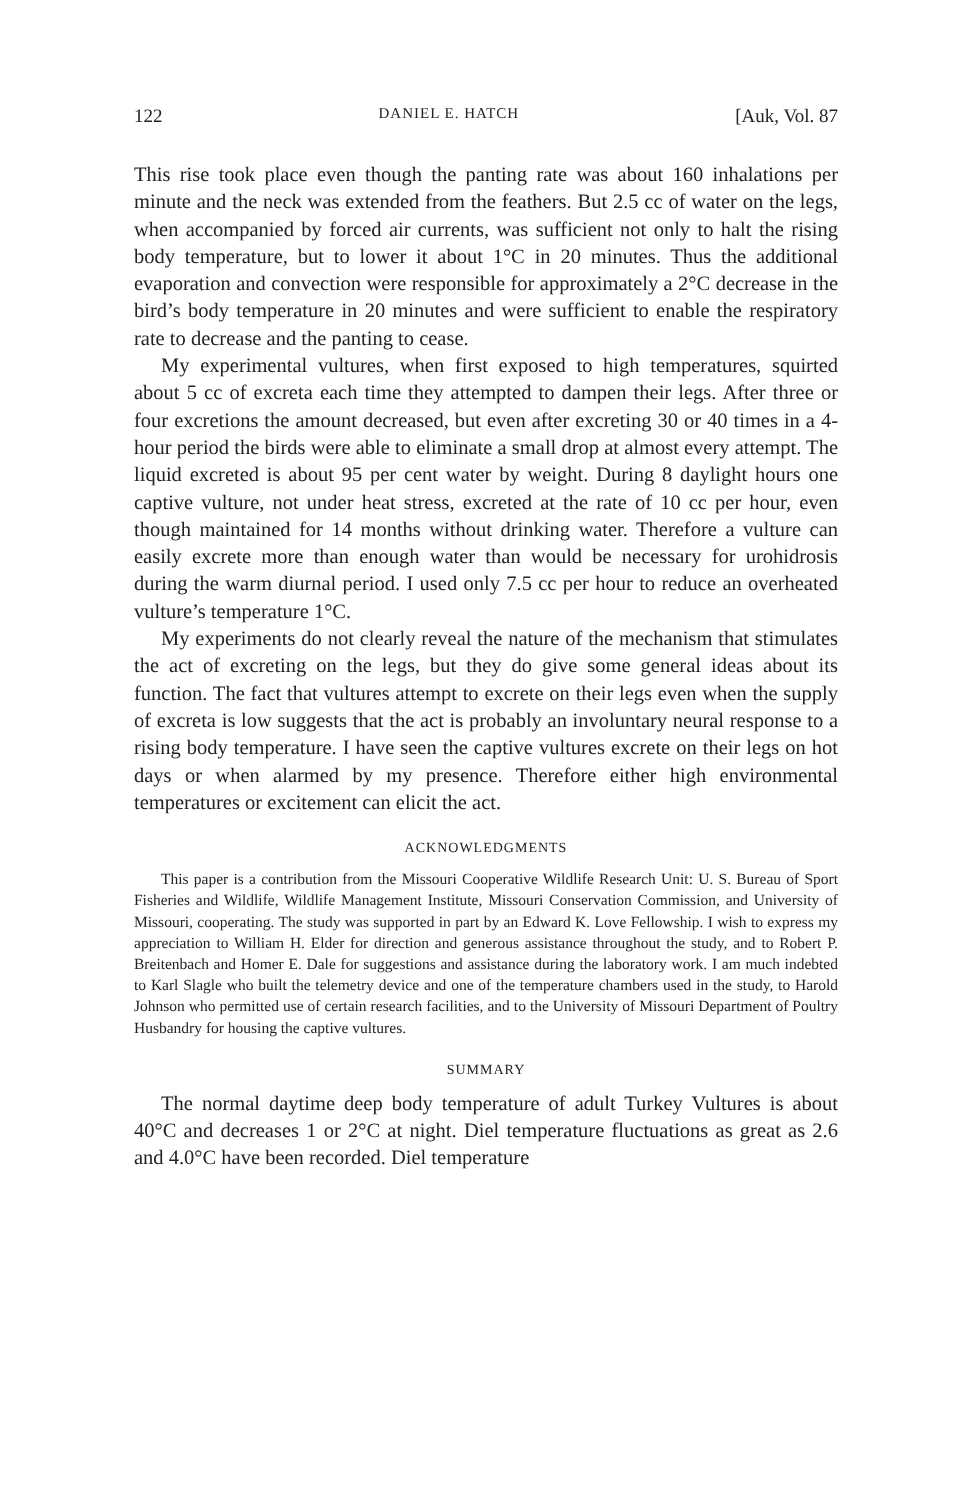122 DANIEL E. HATCH [Auk, Vol. 87
This rise took place even though the panting rate was about 160 inhalations per minute and the neck was extended from the feathers. But 2.5 cc of water on the legs, when accompanied by forced air currents, was sufficient not only to halt the rising body temperature, but to lower it about 1°C in 20 minutes. Thus the additional evaporation and convection were responsible for approximately a 2°C decrease in the bird’s body temperature in 20 minutes and were sufficient to enable the respiratory rate to decrease and the panting to cease.
My experimental vultures, when first exposed to high temperatures, squirted about 5 cc of excreta each time they attempted to dampen their legs. After three or four excretions the amount decreased, but even after excreting 30 or 40 times in a 4-hour period the birds were able to eliminate a small drop at almost every attempt. The liquid excreted is about 95 per cent water by weight. During 8 daylight hours one captive vulture, not under heat stress, excreted at the rate of 10 cc per hour, even though maintained for 14 months without drinking water. Therefore a vulture can easily excrete more than enough water than would be necessary for urohidrosis during the warm diurnal period. I used only 7.5 cc per hour to reduce an overheated vulture’s temperature 1°C.
My experiments do not clearly reveal the nature of the mechanism that stimulates the act of excreting on the legs, but they do give some general ideas about its function. The fact that vultures attempt to excrete on their legs even when the supply of excreta is low suggests that the act is probably an involuntary neural response to a rising body temperature. I have seen the captive vultures excrete on their legs on hot days or when alarmed by my presence. Therefore either high environmental temperatures or excitement can elicit the act.
ACKNOWLEDGMENTS
This paper is a contribution from the Missouri Cooperative Wildlife Research Unit: U. S. Bureau of Sport Fisheries and Wildlife, Wildlife Management Institute, Missouri Conservation Commission, and University of Missouri, cooperating. The study was supported in part by an Edward K. Love Fellowship. I wish to express my appreciation to William H. Elder for direction and generous assistance throughout the study, and to Robert P. Breitenbach and Homer E. Dale for suggestions and assistance during the laboratory work. I am much indebted to Karl Slagle who built the telemetry device and one of the temperature chambers used in the study, to Harold Johnson who permitted use of certain research facilities, and to the University of Missouri Department of Poultry Husbandry for housing the captive vultures.
SUMMARY
The normal daytime deep body temperature of adult Turkey Vultures is about 40°C and decreases 1 or 2°C at night. Diel temperature fluctuations as great as 2.6 and 4.0°C have been recorded. Diel temperature